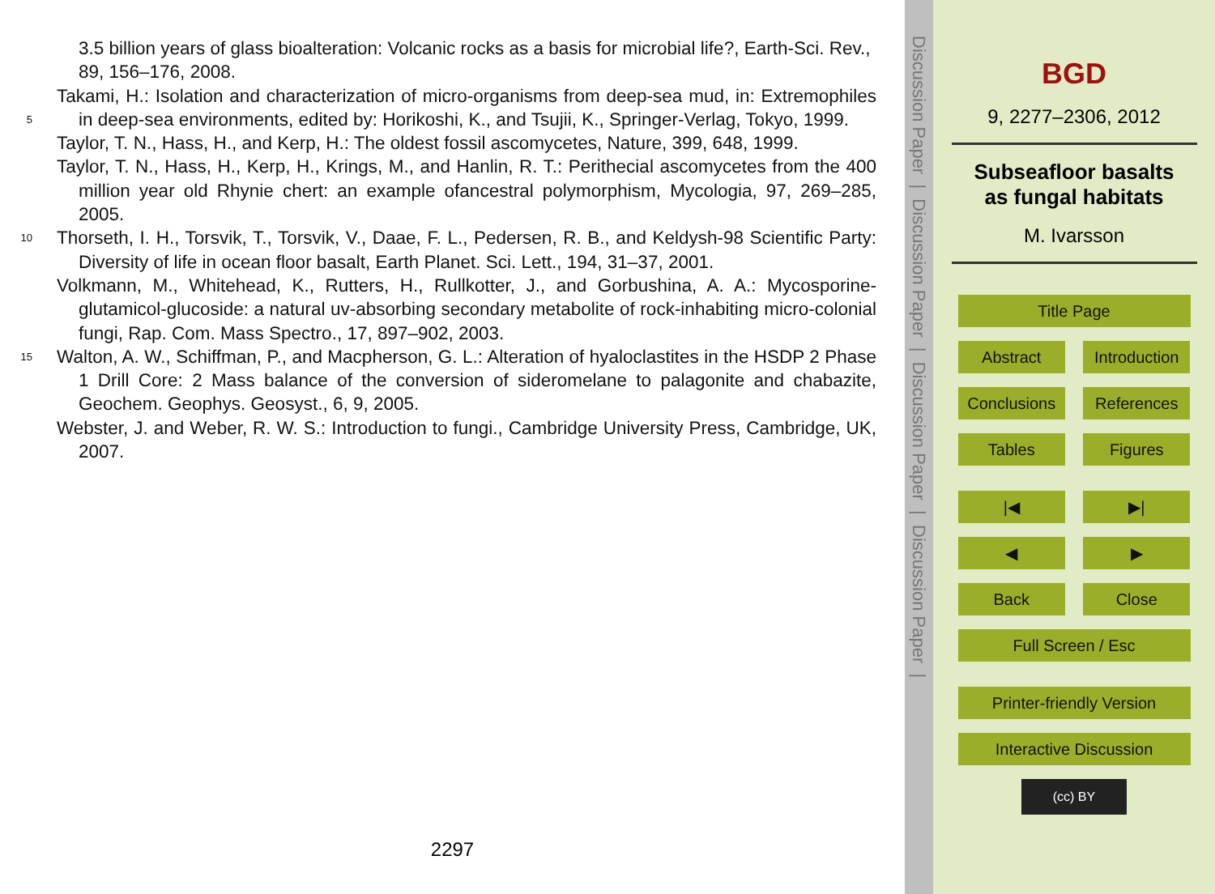3.5 billion years of glass bioalteration: Volcanic rocks as a basis for microbial life?, Earth-Sci. Rev., 89, 156–176, 2008.
Takami, H.: Isolation and characterization of micro-organisms from deep-sea mud, in: Extremophiles in deep-sea environments, edited by: Horikoshi, K., and Tsujii, K., Springer- 5 Verlag, Tokyo, 1999.
Taylor, T. N., Hass, H., and Kerp, H.: The oldest fossil ascomycetes, Nature, 399, 648, 1999.
Taylor, T. N., Hass, H., Kerp, H., Krings, M., and Hanlin, R. T.: Perithecial ascomycetes from the 400 million year old Rhynie chert: an example ofancestral polymorphism, Mycologia, 97, 269–285, 2005.
10 Thorseth, I. H., Torsvik, T., Torsvik, V., Daae, F. L., Pedersen, R. B., and Keldysh-98 Scientific Party: Diversity of life in ocean floor basalt, Earth Planet. Sci. Lett., 194, 31–37, 2001.
Volkmann, M., Whitehead, K., Rutters, H., Rullkotter, J., and Gorbushina, A. A.: Mycosporine-glutamicol-glucoside: a natural uv-absorbing secondary metabolite of rock-inhabiting micro-colonial fungi, Rap. Com. Mass Spectro., 17, 897–902, 2003.
15 Walton, A. W., Schiffman, P., and Macpherson, G. L.: Alteration of hyaloclastites in the HSDP 2 Phase 1 Drill Core: 2 Mass balance of the conversion of sideromelane to palagonite and chabazite, Geochem. Geophys. Geosyst., 6, 9, 2005.
Webster, J. and Weber, R. W. S.: Introduction to fungi., Cambridge University Press, Cambridge, UK, 2007.
2297
Discussion Paper | Discussion Paper | Discussion Paper | Discussion Paper |
BGD
9, 2277–2306, 2012
Subseafloor basalts
as fungal habitats
M. Ivarsson
Title Page
Abstract Introduction
Conclusions References
Tables Figures
|◀ ▶|
◀ ▶
Back Close
Full Screen / Esc
Printer-friendly Version
Interactive Discussion
(cc) BY